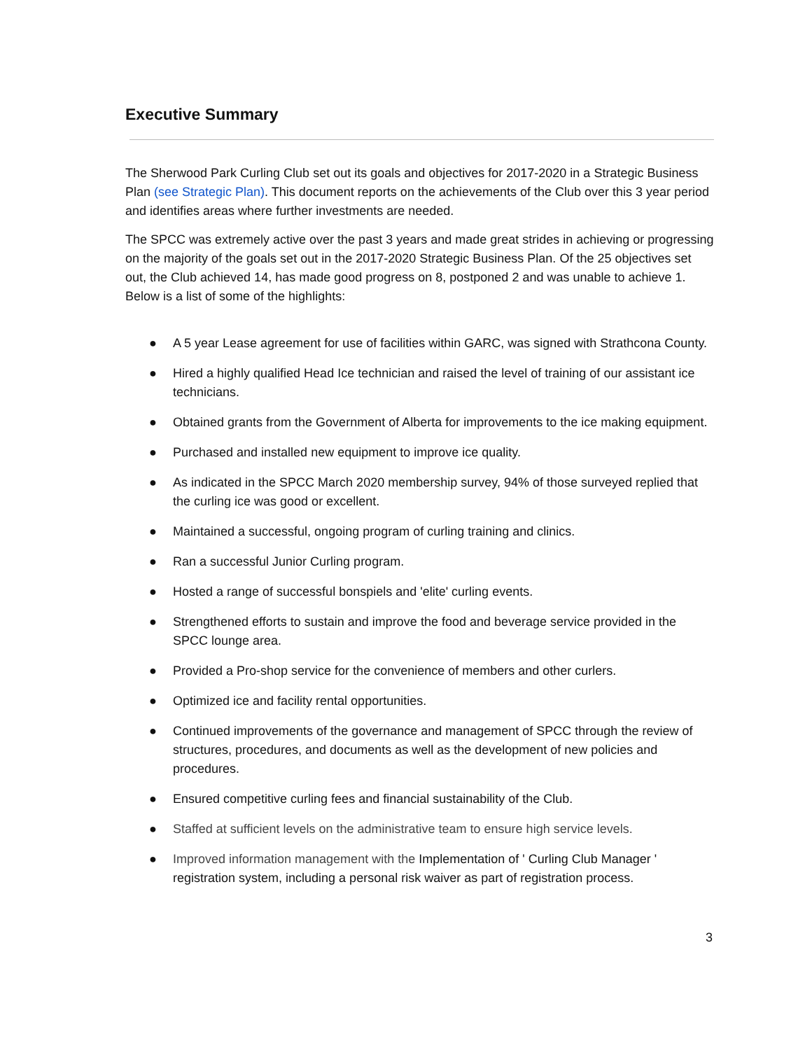Executive Summary
The Sherwood Park Curling Club set out its goals and objectives for 2017-2020 in a Strategic Business Plan (see Strategic Plan). This document reports on the achievements of the Club over this 3 year period and identifies areas where further investments are needed.
The SPCC was extremely active over the past 3 years and made great strides in achieving or progressing on the majority of the goals set out in the 2017-2020 Strategic Business Plan. Of the 25 objectives set out, the Club achieved 14, has made good progress on 8, postponed 2 and was unable to achieve 1. Below is a list of some of the highlights:
● A 5 year Lease agreement for use of facilities within GARC, was signed with Strathcona County.
● Hired a highly qualified Head Ice technician and raised the level of training of our assistant ice technicians.
● Obtained grants from the Government of Alberta for improvements to the ice making equipment.
● Purchased and installed new equipment to improve ice quality.
● As indicated in the SPCC March 2020 membership survey, 94% of those surveyed replied that the curling ice was good or excellent.
● Maintained a successful, ongoing program of curling training and clinics.
● Ran a successful Junior Curling program.
● Hosted a range of successful bonspiels and 'elite' curling events.
● Strengthened efforts to sustain and improve the food and beverage service provided in the SPCC lounge area.
● Provided a Pro-shop service for the convenience of members and other curlers.
● Optimized ice and facility rental opportunities.
● Continued improvements of the governance and management of SPCC through the review of structures, procedures, and documents as well as the development of new policies and procedures.
● Ensured competitive curling fees and financial sustainability of the Club.
● Staffed at sufficient levels on the administrative team to ensure high service levels.
● Improved information management with the Implementation of ' Curling Club Manager ' registration system, including a personal risk waiver as part of registration process.
3